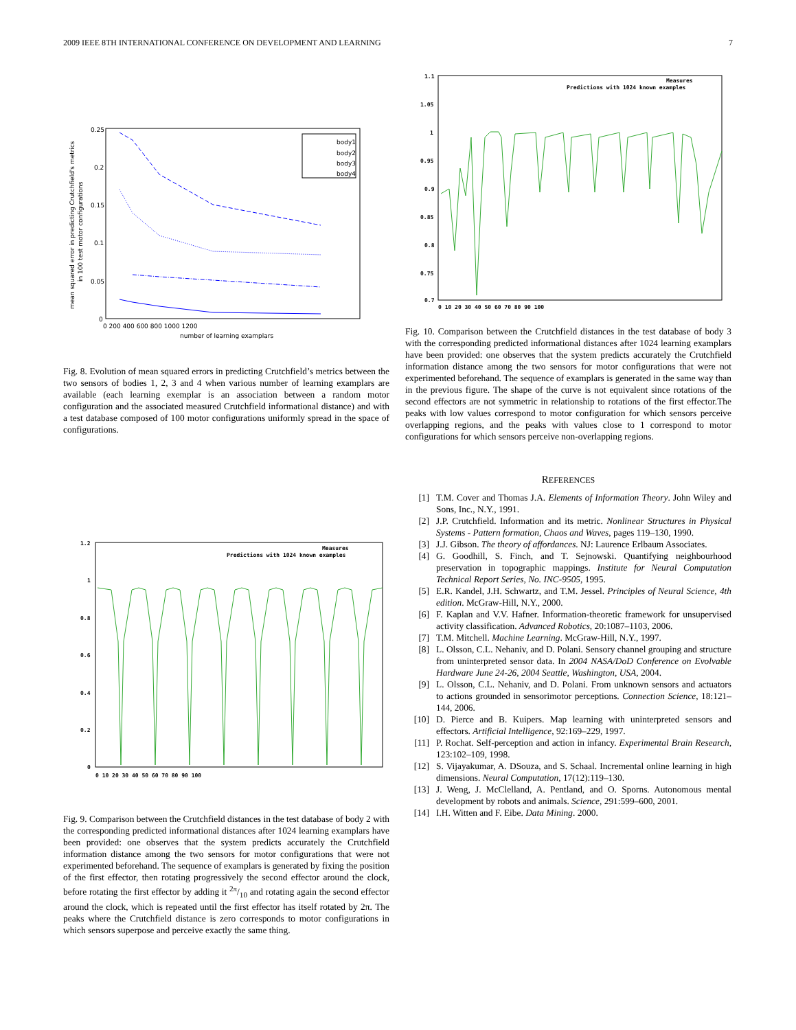2009 IEEE 8TH INTERNATIONAL CONFERENCE ON DEVELOPMENT AND LEARNING 7
0.25
0.2
0.15
0.1
0.05
0
0 200 400 600 800 1000 1200
number of learning examplars
mean squared error in predicting Crutchfield's metrics
in 100 test motor configurations
body1
body2
body3
body4
Fig. 8. Evolution of mean squared errors in predicting Crutchfield’s metrics between the two sensors of bodies 1, 2, 3 and 4 when various number of learning examplars are available (each learning exemplar is an association between a random motor configuration and the associated measured Crutchfield informational distance) and with a test database composed of 100 motor configurations uniformly spread in the space of configurations.
1.2
1
0.8
0.6
0.4
0.2
0
0 10 20 30 40 50 60 70 80 90 100
Measures
Predictions with 1024 known examples
Fig. 9. Comparison between the Crutchfield distances in the test database of body 2 with the corresponding predicted informational distances after 1024 learning examplars have been provided: one observes that the system predicts accurately the Crutchfield information distance among the two sensors for motor configurations that were not experimented beforehand. The sequence of examplars is generated by fixing the position of the first effector, then rotating progressively the second effector around the clock, before rotating the first effector by adding it 2π/10 and rotating again the second effector around the clock, which is repeated until the first effector has itself rotated by 2π. The peaks where the Crutchfield distance is zero corresponds to motor configurations in which sensors superpose and perceive exactly the same thing.
1.1
1.05
1
0.95
0.9
0.85
0.8
0.75
0.7
0 10 20 30 40 50 60 70 80 90 100
Measures
Predictions with 1024 known examples
Fig. 10. Comparison between the Crutchfield distances in the test database of body 3 with the corresponding predicted informational distances after 1024 learning examplars have been provided: one observes that the system predicts accurately the Crutchfield information distance among the two sensors for motor configurations that were not experimented beforehand. The sequence of examplars is generated in the same way than in the previous figure. The shape of the curve is not equivalent since rotations of the second effectors are not symmetric in relationship to rotations of the first effector.The peaks with low values correspond to motor configuration for which sensors perceive overlapping regions, and the peaks with values close to 1 correspond to motor configurations for which sensors perceive non-overlapping regions.
REFERENCES
[1] T.M. Cover and Thomas J.A. Elements of Information Theory. John Wiley and Sons, Inc., N.Y., 1991.
[2] J.P. Crutchfield. Information and its metric. Nonlinear Structures in Physical Systems - Pattern formation, Chaos and Waves, pages 119–130, 1990.
[3] J.J. Gibson. The theory of affordances. NJ: Laurence Erlbaum Associates.
[4] G. Goodhill, S. Finch, and T. Sejnowski. Quantifying neighbourhood preservation in topographic mappings. Institute for Neural Computation Technical Report Series, No. INC-9505, 1995.
[5] E.R. Kandel, J.H. Schwartz, and T.M. Jessel. Principles of Neural Science, 4th edition. McGraw-Hill, N.Y., 2000.
[6] F. Kaplan and V.V. Hafner. Information-theoretic framework for unsupervised activity classification. Advanced Robotics, 20:1087–1103, 2006.
[7] T.M. Mitchell. Machine Learning. McGraw-Hill, N.Y., 1997.
[8] L. Olsson, C.L. Nehaniv, and D. Polani. Sensory channel grouping and structure from uninterpreted sensor data. In 2004 NASA/DoD Conference on Evolvable Hardware June 24-26, 2004 Seattle, Washington, USA, 2004.
[9] L. Olsson, C.L. Nehaniv, and D. Polani. From unknown sensors and actuators to actions grounded in sensorimotor perceptions. Connection Science, 18:121–144, 2006.
[10] D. Pierce and B. Kuipers. Map learning with uninterpreted sensors and effectors. Artificial Intelligence, 92:169–229, 1997.
[11] P. Rochat. Self-perception and action in infancy. Experimental Brain Research, 123:102–109, 1998.
[12] S. Vijayakumar, A. DSouza, and S. Schaal. Incremental online learning in high dimensions. Neural Computation, 17(12):119–130.
[13] J. Weng, J. McClelland, A. Pentland, and O. Sporns. Autonomous mental development by robots and animals. Science, 291:599–600, 2001.
[14] I.H. Witten and F. Eibe. Data Mining. 2000.